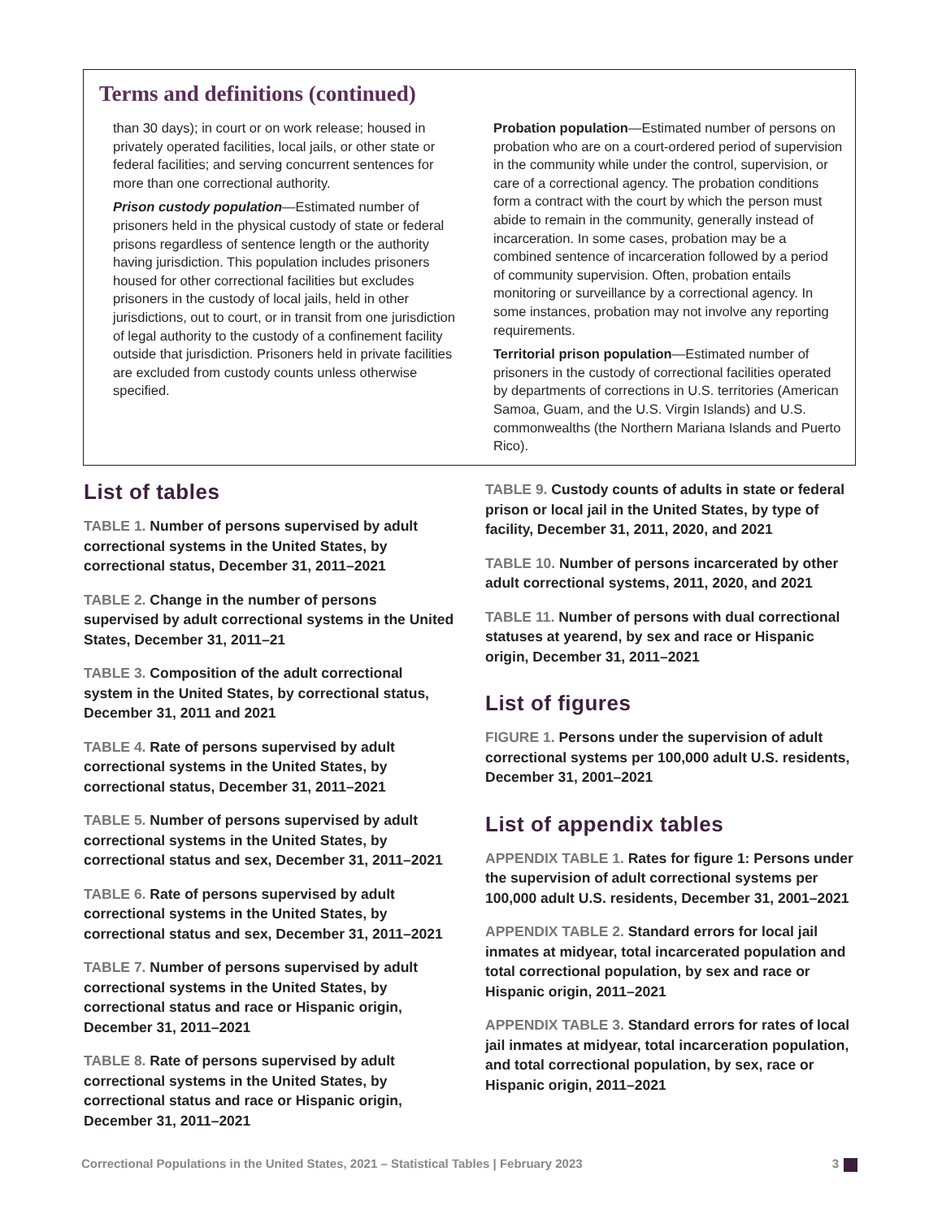Terms and definitions (continued)
than 30 days); in court or on work release; housed in privately operated facilities, local jails, or other state or federal facilities; and serving concurrent sentences for more than one correctional authority.
Prison custody population—Estimated number of prisoners held in the physical custody of state or federal prisons regardless of sentence length or the authority having jurisdiction. This population includes prisoners housed for other correctional facilities but excludes prisoners in the custody of local jails, held in other jurisdictions, out to court, or in transit from one jurisdiction of legal authority to the custody of a confinement facility outside that jurisdiction. Prisoners held in private facilities are excluded from custody counts unless otherwise specified.
Probation population—Estimated number of persons on probation who are on a court-ordered period of supervision in the community while under the control, supervision, or care of a correctional agency. The probation conditions form a contract with the court by which the person must abide to remain in the community, generally instead of incarceration. In some cases, probation may be a combined sentence of incarceration followed by a period of community supervision. Often, probation entails monitoring or surveillance by a correctional agency. In some instances, probation may not involve any reporting requirements.
Territorial prison population—Estimated number of prisoners in the custody of correctional facilities operated by departments of corrections in U.S. territories (American Samoa, Guam, and the U.S. Virgin Islands) and U.S. commonwealths (the Northern Mariana Islands and Puerto Rico).
List of tables
TABLE 1. Number of persons supervised by adult correctional systems in the United States, by correctional status, December 31, 2011–2021
TABLE 2. Change in the number of persons supervised by adult correctional systems in the United States, December 31, 2011–21
TABLE 3. Composition of the adult correctional system in the United States, by correctional status, December 31, 2011 and 2021
TABLE 4. Rate of persons supervised by adult correctional systems in the United States, by correctional status, December 31, 2011–2021
TABLE 5. Number of persons supervised by adult correctional systems in the United States, by correctional status and sex, December 31, 2011–2021
TABLE 6. Rate of persons supervised by adult correctional systems in the United States, by correctional status and sex, December 31, 2011–2021
TABLE 7. Number of persons supervised by adult correctional systems in the United States, by correctional status and race or Hispanic origin, December 31, 2011–2021
TABLE 8. Rate of persons supervised by adult correctional systems in the United States, by correctional status and race or Hispanic origin, December 31, 2011–2021
TABLE 9. Custody counts of adults in state or federal prison or local jail in the United States, by type of facility, December 31, 2011, 2020, and 2021
TABLE 10. Number of persons incarcerated by other adult correctional systems, 2011, 2020, and 2021
TABLE 11. Number of persons with dual correctional statuses at yearend, by sex and race or Hispanic origin, December 31, 2011–2021
List of figures
FIGURE 1. Persons under the supervision of adult correctional systems per 100,000 adult U.S. residents, December 31, 2001–2021
List of appendix tables
APPENDIX TABLE 1. Rates for figure 1: Persons under the supervision of adult correctional systems per 100,000 adult U.S. residents, December 31, 2001–2021
APPENDIX TABLE 2. Standard errors for local jail inmates at midyear, total incarcerated population and total correctional population, by sex and race or Hispanic origin, 2011–2021
APPENDIX TABLE 3. Standard errors for rates of local jail inmates at midyear, total incarceration population, and total correctional population, by sex, race or Hispanic origin, 2011–2021
Correctional Populations in the United States, 2021 – Statistical Tables | February 2023 3